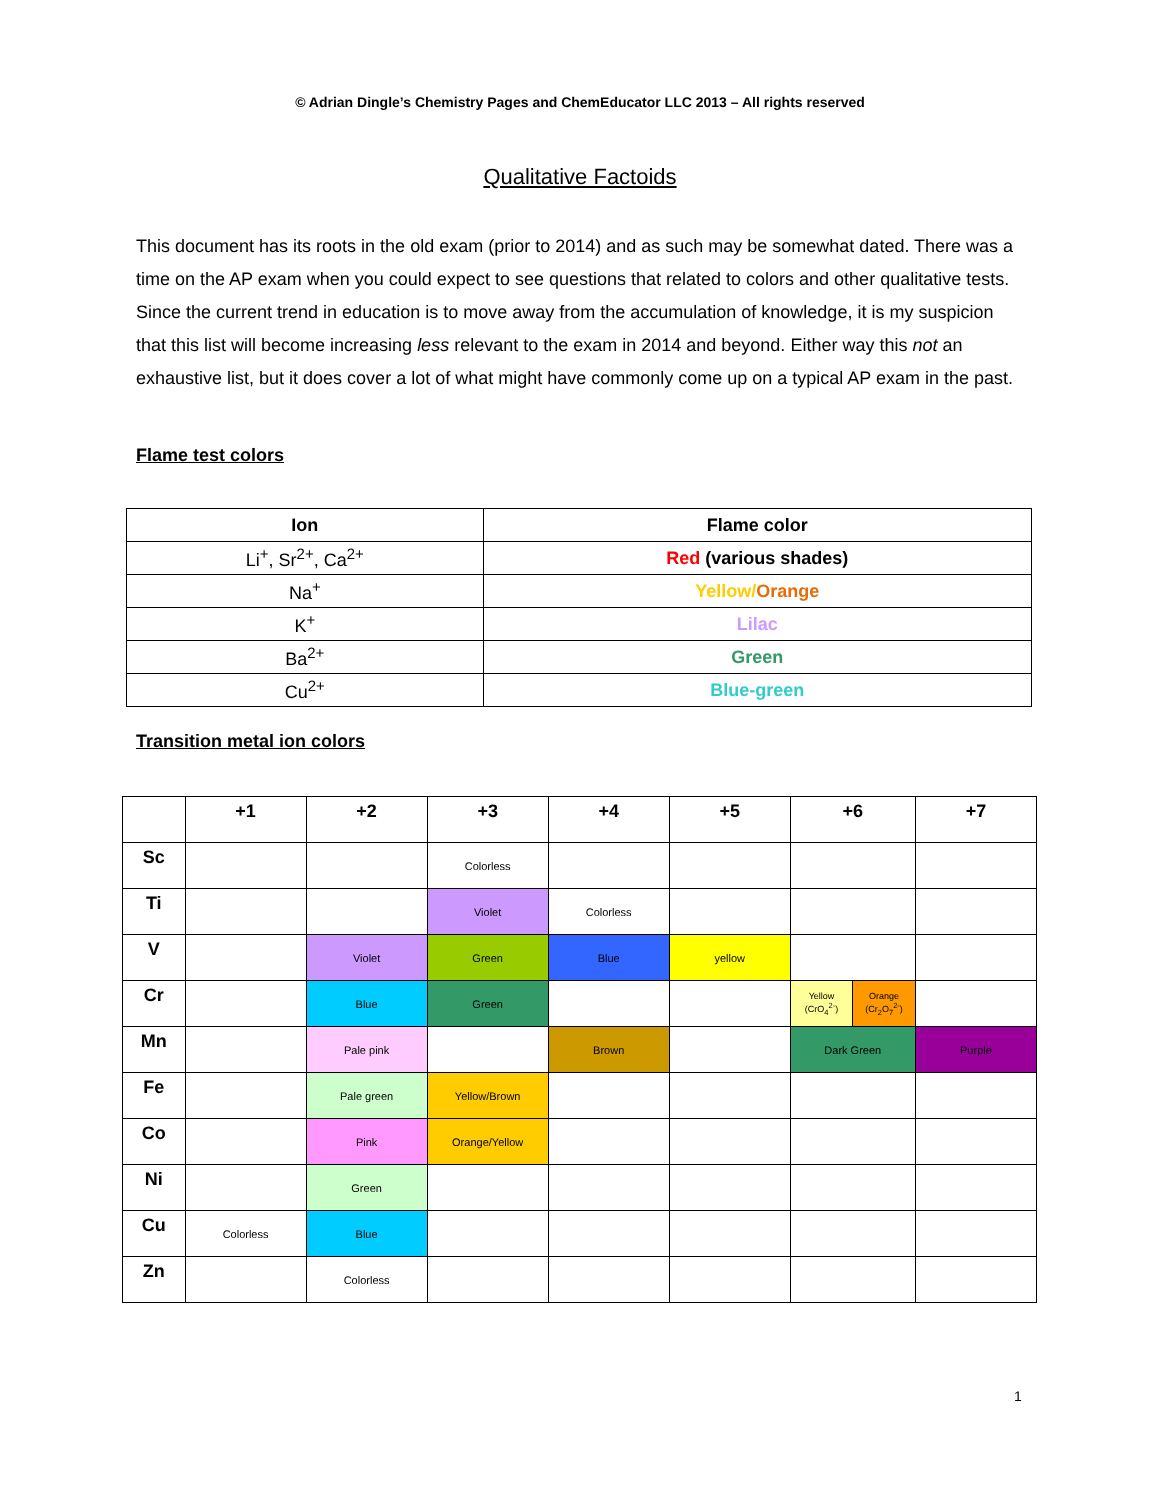© Adrian Dingle’s Chemistry Pages and ChemEducator LLC 2013 – All rights reserved
Qualitative Factoids
This document has its roots in the old exam (prior to 2014) and as such may be somewhat dated. There was a time on the AP exam when you could expect to see questions that related to colors and other qualitative tests. Since the current trend in education is to move away from the accumulation of knowledge, it is my suspicion that this list will become increasing less relevant to the exam in 2014 and beyond. Either way this not an exhaustive list, but it does cover a lot of what might have commonly come up on a typical AP exam in the past.
Flame test colors
| Ion | Flame color |
| --- | --- |
| Li<sup>+</sup>, Sr<sup>2+</sup>, Ca<sup>2+</sup> | Red (various shades) |
| Na<sup>+</sup> | Yellow/ Orange |
| K<sup>+</sup> | Lilac |
| Ba<sup>2+</sup> | Green |
| Cu<sup>2+</sup> | Blue-green |
Transition metal ion colors
| | +1 | +2 | +3 | +4 | +5 | +6 | | +7 |
| --- | --- | --- | --- | --- | --- | --- | --- | --- |
| Sc | | | Colorless | | | | | |
| Ti | | | Violet | Colorless | | | | |
| V | | Violet | Green | Blue | yellow | | | |
| Cr | | Blue | Green | | | Yellow (CrO<sub>4</sub><sup>2-</sup>) | Orange (Cr<sub>2</sub>O<sub>7</sub><sup>2-</sup>) | |
| Mn | | Pale pink | | Brown | | Dark Green | | Purple |
| Fe | | Pale green | Yellow/Brown | | | | | |
| Co | | Pink | Orange/Yellow | | | | | |
| Ni | | Green | | | | | | |
| Cu | Colorless | Blue | | | | | | |
| Zn | | Colorless | | | | | | |
1